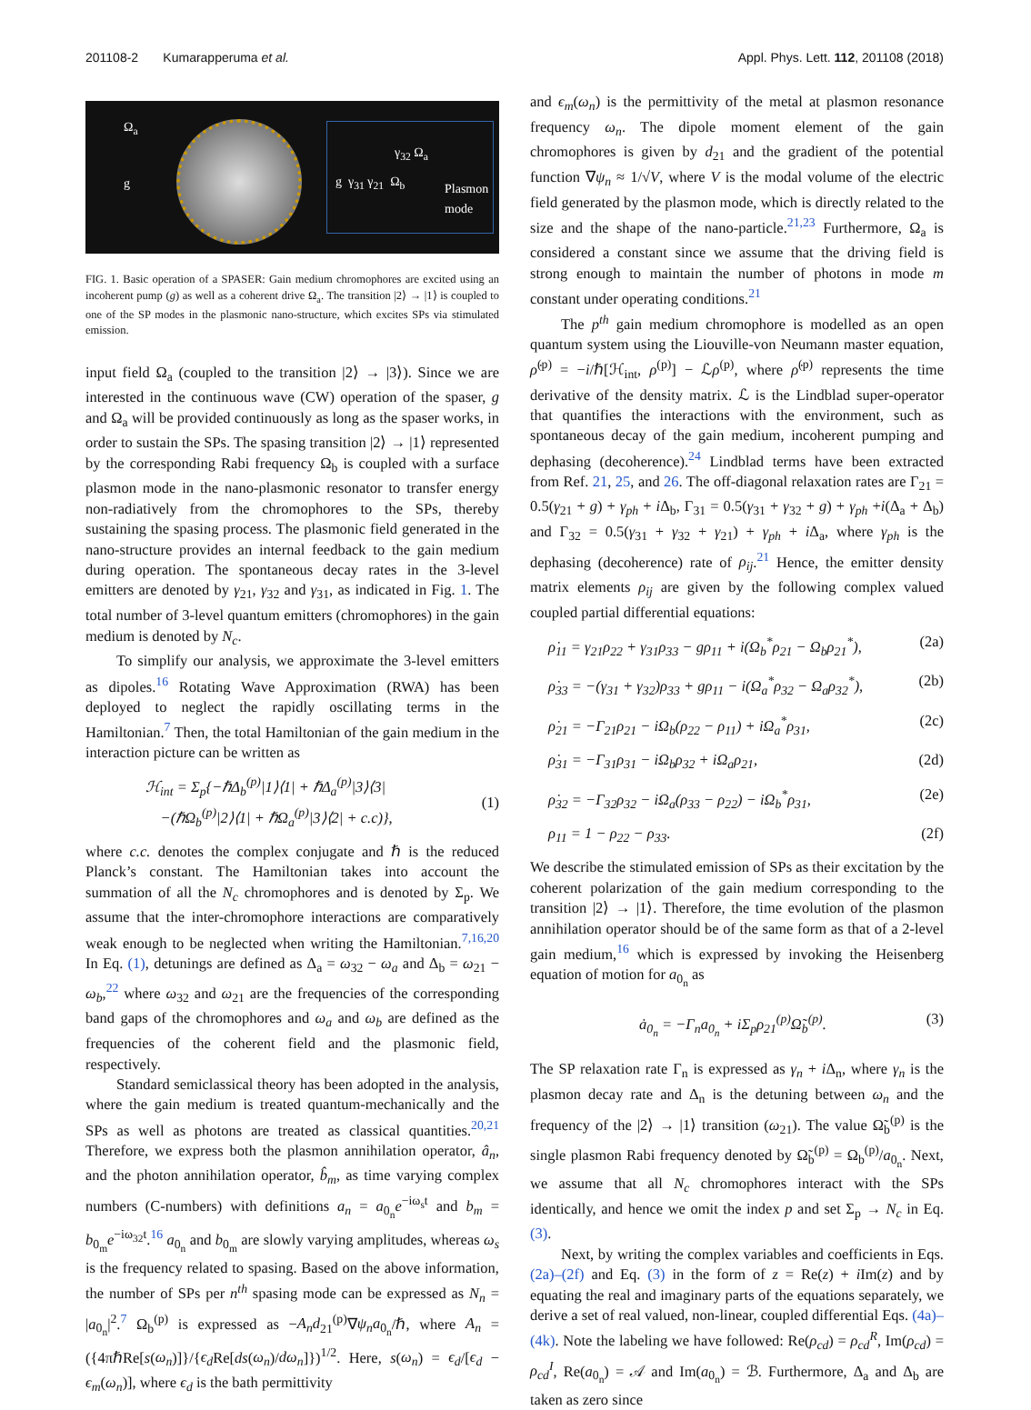201108-2 Kumarapperuma et al. Appl. Phys. Lett. 112, 201108 (2018)
Ω<sub>a</sub>
g g γ<sub>31</sub> γ<sub>21</sub> Ω<sub>b</sub>
γ<sub>32</sub> Ω<sub>a</sub>
Plasmon
mode
FIG. 1. Basic operation of a SPASER: Gain medium chromophores are excited using an incoherent pump (g) as well as a coherent drive Ω<sub>a</sub>. The transition |2⟩ → |1⟩ is coupled to one of the SP modes in the plasmonic nano-structure, which excites SPs via stimulated emission.
input field Ω<sub>a</sub> (coupled to the transition |2⟩ → |3⟩). Since we are interested in the continuous wave (CW) operation of the spaser, g and Ω<sub>a</sub> will be provided continuously as long as the spaser works, in order to sustain the SPs. The spasing transition |2⟩ → |1⟩ represented by the corresponding Rabi frequency Ω<sub>b</sub> is coupled with a surface plasmon mode in the nano-plasmonic resonator to transfer energy non-radiatively from the chromophores to the SPs, thereby sustaining the spasing process. The plasmonic field generated in the nano-structure provides an internal feedback to the gain medium during operation. The spontaneous decay rates in the 3-level emitters are denoted by γ<sub>21</sub>, γ<sub>32</sub> and γ<sub>31</sub>, as indicated in Fig. 1. The total number of 3-level quantum emitters (chromophores) in the gain medium is denoted by N<sub>c</sub>.
To simplify our analysis, we approximate the 3-level emitters as dipoles.<sup>16</sup> Rotating Wave Approximation (RWA) has been deployed to neglect the rapidly oscillating terms in the Hamiltonian.<sup>7</sup> Then, the total Hamiltonian of the gain medium in the interaction picture can be written as
ℋ<sub>int</sub> = Σ<sub>p</sub>{−ℏΔ<sub>b</sub><sup>(p)</sup>|1⟩⟨1| + ℏΔ<sub>a</sub><sup>(p)</sup>|3⟩⟨3|
−(ℏΩ<sub>b</sub><sup>(p)</sup>|2⟩⟨1| + ℏΩ<sub>a</sub><sup>(p)</sup>|3⟩⟨2| + c.c)},
(1)
where c.c. denotes the complex conjugate and ℏ is the reduced Planck’s constant. The Hamiltonian takes into account the summation of all the N<sub>c</sub> chromophores and is denoted by Σ<sub>p</sub>. We assume that the inter-chromophore interactions are comparatively weak enough to be neglected when writing the Hamiltonian.<sup>7,16,20</sup> In Eq. (1), detunings are defined as Δ<sub>a</sub> = ω<sub>32</sub> − ω<sub>a</sub> and Δ<sub>b</sub> = ω<sub>21</sub> − ω<sub>b</sub>,<sup>22</sup> where ω<sub>32</sub> and ω<sub>21</sub> are the frequencies of the corresponding band gaps of the chromophores and ω<sub>a</sub> and ω<sub>b</sub> are defined as the frequencies of the coherent field and the plasmonic field, respectively.
Standard semiclassical theory has been adopted in the analysis, where the gain medium is treated quantum-mechanically and the SPs as well as photons are treated as classical quantities.<sup>20,21</sup> Therefore, we express both the plasmon annihilation operator, â<sub>n</sub>, and the photon annihilation operator, b̂<sub>m</sub>, as time varying complex numbers (C-numbers) with definitions a<sub>n</sub> = a<sub>0<sub>n</sub></sub>e<sup>−iω<sub>s</sub>t</sup> and b<sub>m</sub> = b<sub>0<sub>m</sub></sub>e<sup>−iω<sub>32</sub>t</sup>.<sup>16</sup> a<sub>0<sub>n</sub></sub> and b<sub>0<sub>m</sub></sub> are slowly varying amplitudes, whereas ω<sub>s</sub> is the frequency related to spasing. Based on the above information, the number of SPs per n<sup>th</sup> spasing mode can be expressed as N<sub>n</sub> = |a<sub>0<sub>n</sub></sub>|<sup>2</sup>.<sup>7</sup> Ω<sub>b</sub><sup>(p)</sup> is expressed as −A<sub>n</sub>d<sub>21</sub><sup>(p)</sup>∇ψ<sub>n</sub>a<sub>0<sub>n</sub></sub>/ℏ, where A<sub>n</sub> = ({4πℏRe[s(ω<sub>n</sub>)]}/{ϵ<sub>d</sub> Re[ds(ω<sub>n</sub>)/dω<sub>n</sub>]})<sup>1/2</sup>. Here, s(ω<sub>n</sub>) = ϵ<sub>d</sub>/[ϵ<sub>d</sub> − ϵ<sub>m</sub>(ω<sub>n</sub>)], where ϵ<sub>d</sub> is the bath permittivity
and ϵ<sub>m</sub>(ω<sub>n</sub>) is the permittivity of the metal at plasmon resonance frequency ω<sub>n</sub>. The dipole moment element of the gain chromophores is given by d<sub>21</sub> and the gradient of the potential function ∇ψ<sub>n</sub> ≈ 1/√V, where V is the modal volume of the electric field generated by the plasmon mode, which is directly related to the size and the shape of the nano-particle.<sup>21,23</sup> Furthermore, Ω<sub>a</sub> is considered a constant since we assume that the driving field is strong enough to maintain the number of photons in mode m constant under operating conditions.<sup>21</sup>
The p<sup>th</sup> gain medium chromophore is modelled as an open quantum system using the Liouville-von Neumann master equation, ρ̇<sup>(p)</sup> = −i/ℏ[ℋ<sub>int</sub>, ρ<sup>(p)</sup>] − ℒρ<sup>(p)</sup>, where ρ̇<sup>(p)</sup> represents the time derivative of the density matrix. ℒ is the Lindblad super-operator that quantifies the interactions with the environment, such as spontaneous decay of the gain medium, incoherent pumping and dephasing (decoherence).<sup>24</sup> Lindblad terms have been extracted from Ref. 21, 25, and 26. The off-diagonal relaxation rates are Γ<sub>21</sub> = 0.5(γ<sub>21</sub> + g) + γ<sub>ph</sub> + i Δ<sub>b</sub>, Γ<sub>31</sub> = 0.5(γ<sub>31</sub> + γ<sub>32</sub> + g) + γ<sub>ph</sub> +i(Δ<sub>a</sub> + Δ<sub>b</sub>) and Γ<sub>32</sub> = 0.5(γ<sub>31</sub> + γ<sub>32</sub> + γ<sub>21</sub>) + γ<sub>ph</sub> + i Δ<sub>a</sub>, where γ<sub>ph</sub> is the dephasing (decoherence) rate of ρ<sub>ij</sub>.<sup>21</sup> Hence, the emitter density matrix elements ρ<sub>ij</sub> are given by the following complex valued coupled partial differential equations:
ρ̇<sub>11</sub> = γ<sub>21</sub>ρ<sub>22</sub> + γ<sub>31</sub>ρ<sub>33</sub> − gρ<sub>11</sub> + i(Ω<sub>b</sub><sup>*</sup>ρ<sub>21</sub> − Ω<sub>b</sub>ρ<sub>21</sub><sup>*</sup>), (2a)
ρ̇<sub>33</sub> = −(γ<sub>31</sub> + γ<sub>32</sub>)ρ<sub>33</sub> + gρ<sub>11</sub> − i(Ω<sub>a</sub><sup>*</sup>ρ<sub>32</sub> − Ω<sub>a</sub>ρ<sub>32</sub><sup>*</sup>), (2b)
ρ̇<sub>21</sub> = −Γ<sub>21</sub>ρ<sub>21</sub> − iΩ<sub>b</sub>(ρ<sub>22</sub> − ρ<sub>11</sub>) + iΩ<sub>a</sub><sup>*</sup>ρ<sub>31</sub>, (2c)
ρ̇<sub>31</sub> = −Γ<sub>31</sub>ρ<sub>31</sub> − iΩ<sub>b</sub>ρ<sub>32</sub> + iΩ<sub>a</sub>ρ<sub>21</sub>, (2d)
ρ̇<sub>32</sub> = −Γ<sub>32</sub>ρ<sub>32</sub> − iΩ<sub>a</sub>(ρ<sub>33</sub> − ρ<sub>22</sub>) − iΩ<sub>b</sub><sup>*</sup>ρ<sub>31</sub>, (2e)
ρ<sub>11</sub> = 1 − ρ<sub>22</sub> − ρ<sub>33</sub>. (2f)
We describe the stimulated emission of SPs as their excitation by the coherent polarization of the gain medium corresponding to the transition |2⟩ → |1⟩. Therefore, the time evolution of the plasmon annihilation operator should be of the same form as that of a 2-level gain medium,<sup>16</sup> which is expressed by invoking the Heisenberg equation of motion for a<sub>0<sub>n</sub></sub> as
ȧ<sub>0<sub>n</sub></sub> = −Γ<sub>n</sub>a<sub>0<sub>n</sub></sub> + iΣ<sub>p</sub>ρ<sub>21</sub><sup>(p)</sup>Ω̃<sub>b</sub><sup>(p)</sup>. (3)
The SP relaxation rate Γ<sub>n</sub> is expressed as γ<sub>n</sub> + i Δ<sub>n</sub>, where γ<sub>n</sub> is the plasmon decay rate and Δ<sub>n</sub> is the detuning between ω<sub>n</sub> and the frequency of the |2⟩ → |1⟩ transition (ω<sub>21</sub>). The value Ω̃<sub>b</sub><sup>(p)</sup> is the single plasmon Rabi frequency denoted by Ω̃<sub>b</sub><sup>(p)</sup> = Ω<sub>b</sub><sup>(p)</sup>/a<sub>0<sub>n</sub></sub>. Next, we assume that all N<sub>c</sub> chromophores interact with the SPs identically, and hence we omit the index p and set Σ<sub>p</sub> → N<sub>c</sub> in Eq. (3).
Next, by writing the complex variables and coefficients in Eqs. (2a)–(2f) and Eq. (3) in the form of z = Re(z) + i Im(z) and by equating the real and imaginary parts of the equations separately, we derive a set of real valued, non-linear, coupled differential Eqs. (4a)–(4k). Note the labeling we have followed: Re(ρ<sub>cd</sub>) = ρ<sub>cd</sub><sup>R</sup>, Im(ρ<sub>cd</sub>) = ρ<sub>cd</sub><sup>I</sup>, Re(a<sub>0<sub>n</sub></sub>) = 𝒜 and Im(a<sub>0<sub>n</sub></sub>) = ℬ. Furthermore, Δ<sub>a</sub> and Δ<sub>b</sub> are taken as zero since